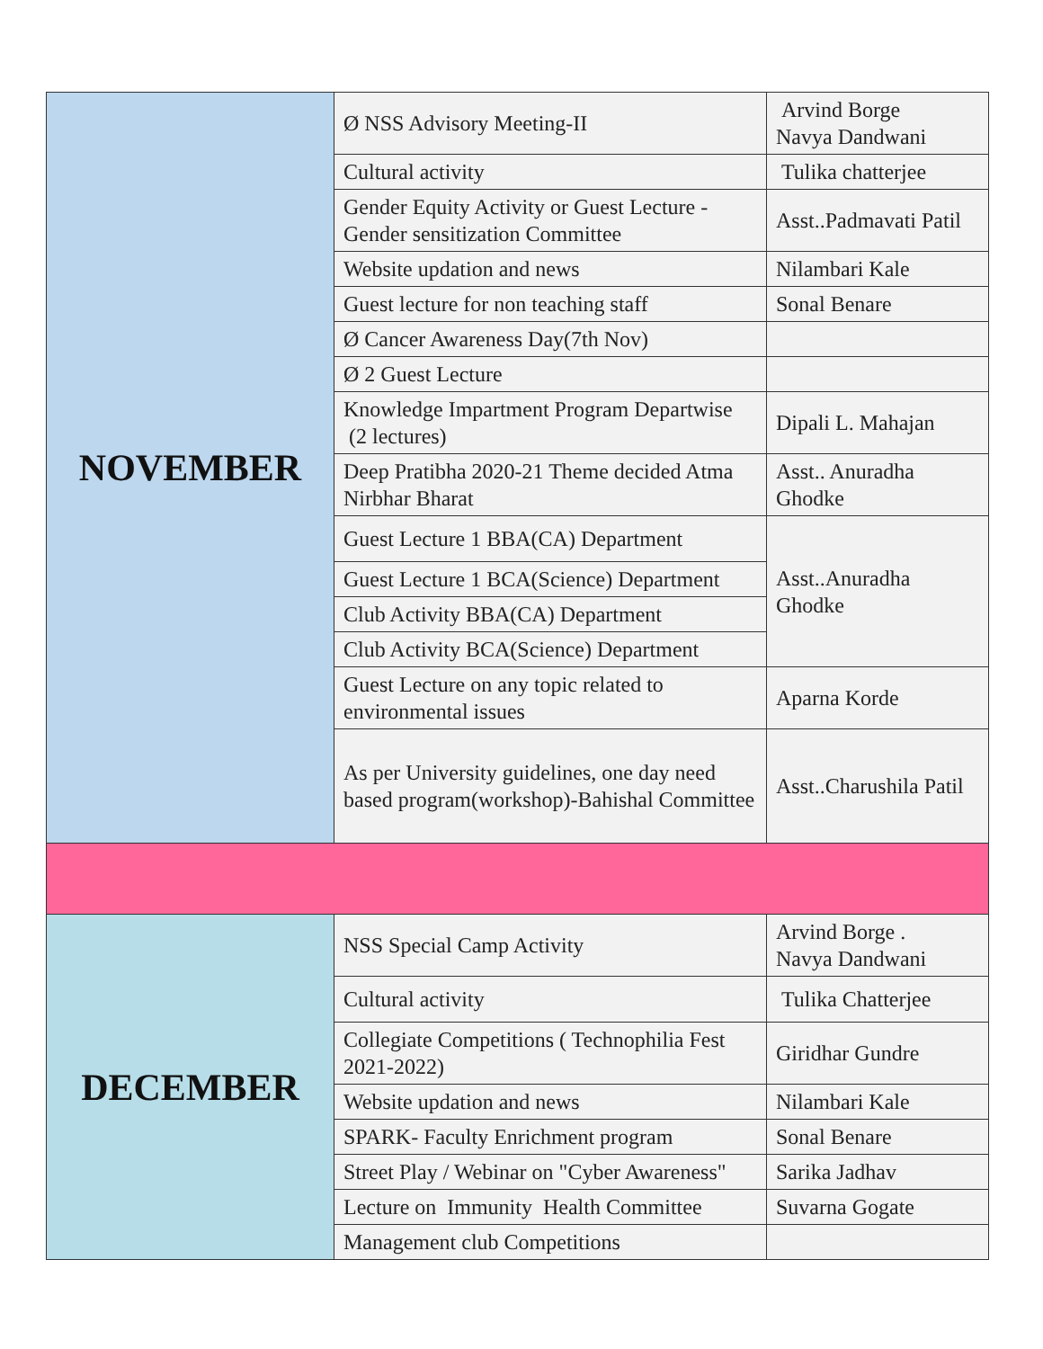| NOVEMBER | Ø NSS Advisory Meeting-II | Arvind Borge Navya Dandwani |
| | Cultural activity | Tulika chatterjee |
| | Gender Equity Activity or Guest Lecture - Gender sensitization Committee | Asst..Padmavati Patil |
| | Website updation and news | Nilambari Kale |
| | Guest lecture for non teaching staff | Sonal Benare |
| | Ø Cancer Awareness Day(7th Nov) | |
| | Ø 2 Guest Lecture | |
| | Knowledge Impartment Program Departwise (2 lectures) | Dipali L. Mahajan |
| | Deep Pratibha 2020-21 Theme decided Atma Nirbhar Bharat | Asst.. Anuradha Ghodke |
| | Guest Lecture 1 BBA(CA) Department | Asst..Anuradha Ghodke |
| | Guest Lecture 1 BCA(Science) Department | |
| | Club Activity BBA(CA) Department | |
| | Club Activity BCA(Science) Department | |
| | Guest Lecture on any topic related to environmental issues | Aparna Korde |
| | As per University guidelines, one day need based program(workshop)-Bahishal Committee | Asst..Charushila Patil |
| DECEMBER | NSS Special Camp Activity | Arvind Borge . Navya Dandwani |
| | Cultural activity | Tulika Chatterjee |
| | Collegiate Competitions ( Technophilia Fest 2021-2022) | Giridhar Gundre |
| | Website updation and news | Nilambari Kale |
| | SPARK- Faculty Enrichment program | Sonal Benare |
| | Street Play / Webinar on "Cyber Awareness" | Sarika Jadhav |
| | Lecture on Immunity Health Committee | Suvarna Gogate |
| | Management club Competitions | |